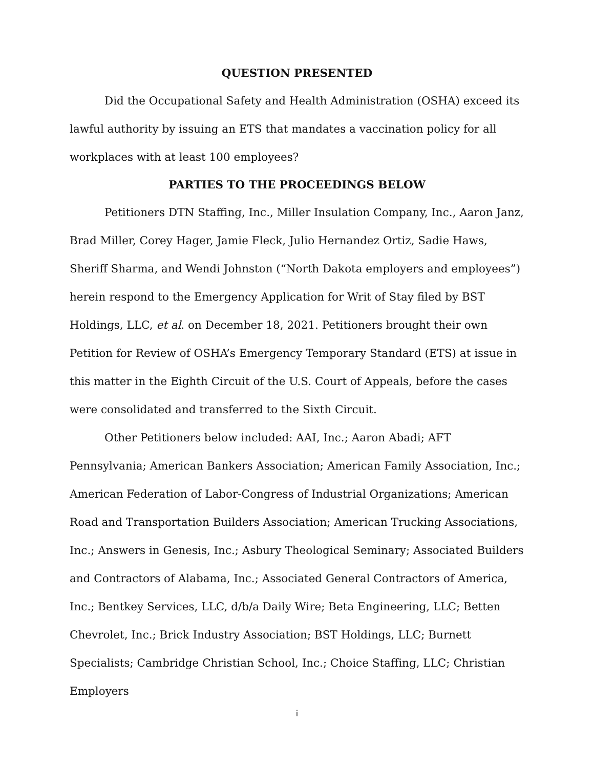QUESTION PRESENTED
Did the Occupational Safety and Health Administration (OSHA) exceed its lawful authority by issuing an ETS that mandates a vaccination policy for all workplaces with at least 100 employees?
PARTIES TO THE PROCEEDINGS BELOW
Petitioners DTN Staffing, Inc., Miller Insulation Company, Inc., Aaron Janz, Brad Miller, Corey Hager, Jamie Fleck, Julio Hernandez Ortiz, Sadie Haws, Sheriff Sharma, and Wendi Johnston (“North Dakota employers and employees”) herein respond to the Emergency Application for Writ of Stay filed by BST Holdings, LLC, et al. on December 18, 2021. Petitioners brought their own Petition for Review of OSHA’s Emergency Temporary Standard (ETS) at issue in this matter in the Eighth Circuit of the U.S. Court of Appeals, before the cases were consolidated and transferred to the Sixth Circuit.
Other Petitioners below included: AAI, Inc.; Aaron Abadi; AFT Pennsylvania; American Bankers Association; American Family Association, Inc.; American Federation of Labor-Congress of Industrial Organizations; American Road and Transportation Builders Association; American Trucking Associations, Inc.; Answers in Genesis, Inc.; Asbury Theological Seminary; Associated Builders and Contractors of Alabama, Inc.; Associated General Contractors of America, Inc.; Bentkey Services, LLC, d/b/a Daily Wire; Beta Engineering, LLC; Betten Chevrolet, Inc.; Brick Industry Association; BST Holdings, LLC; Burnett Specialists; Cambridge Christian School, Inc.; Choice Staffing, LLC; Christian Employers
i